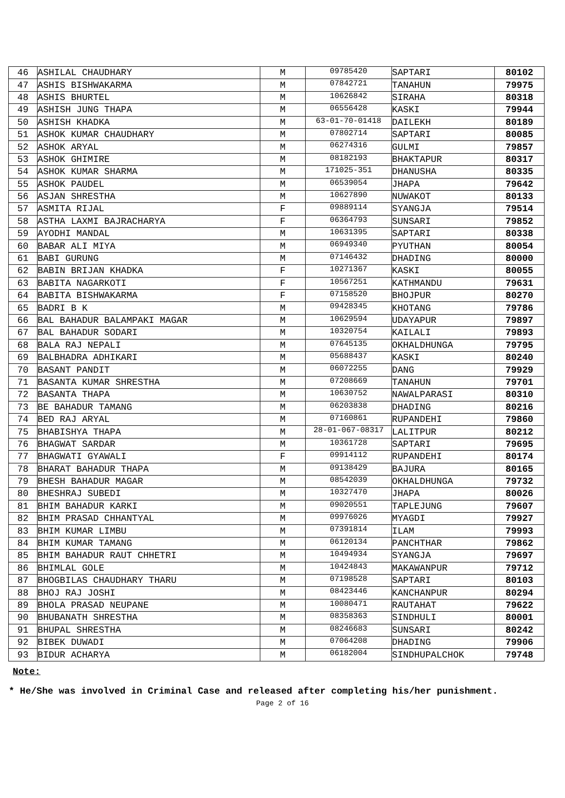| 46 | ASHILAL CHAUDHARY | M | 09785420 | SAPTARI | 80102 |
| 47 | ASHIS BISHWAKARMA | M | 07842721 | TANAHUN | 79975 |
| 48 | ASHIS BHURTEL | M | 10626842 | SIRAHA | 80318 |
| 49 | ASHISH JUNG THAPA | M | 06556428 | KASKI | 79944 |
| 50 | ASHISH KHADKA | M | 63-01-70-01418 | DAILEKH | 80189 |
| 51 | ASHOK KUMAR CHAUDHARY | M | 07802714 | SAPTARI | 80085 |
| 52 | ASHOK ARYAL | M | 06274316 | GULMI | 79857 |
| 53 | ASHOK GHIMIRE | M | 08182193 | BHAKTAPUR | 80317 |
| 54 | ASHOK KUMAR SHARMA | M | 171025-351 | DHANUSHA | 80335 |
| 55 | ASHOK PAUDEL | M | 06539054 | JHAPA | 79642 |
| 56 | ASJAN SHRESTHA | M | 10627890 | NUWAKOT | 80133 |
| 57 | ASMITA RIJAL | F | 09889114 | SYANGJA | 79514 |
| 58 | ASTHA LAXMI BAJRACHARYA | F | 06364793 | SUNSARI | 79852 |
| 59 | AYODHI MANDAL | M | 10631395 | SAPTARI | 80338 |
| 60 | BABAR ALI MIYA | M | 06949340 | PYUTHAN | 80054 |
| 61 | BABI GURUNG | M | 07146432 | DHADING | 80000 |
| 62 | BABIN BRIJAN KHADKA | F | 10271367 | KASKI | 80055 |
| 63 | BABITA NAGARKOTI | F | 10567251 | KATHMANDU | 79631 |
| 64 | BABITA BISHWAKARMA | F | 07158520 | BHOJPUR | 80270 |
| 65 | BADRI B K | M | 09428345 | KHOTANG | 79786 |
| 66 | BAL BAHADUR BALAMPAKI MAGAR | M | 10629594 | UDAYAPUR | 79897 |
| 67 | BAL BAHADUR SODARI | M | 10320754 | KAILALI | 79893 |
| 68 | BALA RAJ NEPALI | M | 07645135 | OKHALDHUNGA | 79795 |
| 69 | BALBHADRA ADHIKARI | M | 05688437 | KASKI | 80240 |
| 70 | BASANT PANDIT | M | 06072255 | DANG | 79929 |
| 71 | BASANTA KUMAR SHRESTHA | M | 07208669 | TANAHUN | 79701 |
| 72 | BASANTA THAPA | M | 10630752 | NAWALPARASI | 80310 |
| 73 | BE BAHADUR TAMANG | M | 06203838 | DHADING | 80216 |
| 74 | BED RAJ ARYAL | M | 07160861 | RUPANDEHI | 79860 |
| 75 | BHABISHYA THAPA | M | 28-01-067-08317 | LALITPUR | 80212 |
| 76 | BHAGWAT SARDAR | M | 10361728 | SAPTARI | 79695 |
| 77 | BHAGWATI GYAWALI | F | 09914112 | RUPANDEHI | 80174 |
| 78 | BHARAT BAHADUR THAPA | M | 09138429 | BAJURA | 80165 |
| 79 | BHESH BAHADUR MAGAR | M | 08542039 | OKHALDHUNGA | 79732 |
| 80 | BHESHRAJ SUBEDI | M | 10327470 | JHAPA | 80026 |
| 81 | BHIM BAHADUR KARKI | M | 09020551 | TAPLEJUNG | 79607 |
| 82 | BHIM PRASAD CHHANTYAL | M | 09976026 | MYAGDI | 79927 |
| 83 | BHIM KUMAR LIMBU | M | 07391814 | ILAM | 79993 |
| 84 | BHIM KUMAR TAMANG | M | 06120134 | PANCHTHAR | 79862 |
| 85 | BHIM BAHADUR RAUT CHHETRI | M | 10494934 | SYANGJA | 79697 |
| 86 | BHIMLAL GOLE | M | 10424843 | MAKAWANPUR | 79712 |
| 87 | BHOGBILAS CHAUDHARY THARU | M | 07198528 | SAPTARI | 80103 |
| 88 | BHOJ RAJ JOSHI | M | 08423446 | KANCHANPUR | 80294 |
| 89 | BHOLA PRASAD NEUPANE | M | 10080471 | RAUTAHAT | 79622 |
| 90 | BHUBANATH SHRESTHA | M | 08358363 | SINDHULI | 80001 |
| 91 | BHUPAL SHRESTHA | M | 08246683 | SUNSARI | 80242 |
| 92 | BIBEK DUWADI | M | 07064208 | DHADING | 79906 |
| 93 | BIDUR ACHARYA | M | 06182004 | SINDHUPALCHOK | 79748 |
Note:
* He/She was involved in Criminal Case and released after completing his/her punishment.
Page 2 of 16